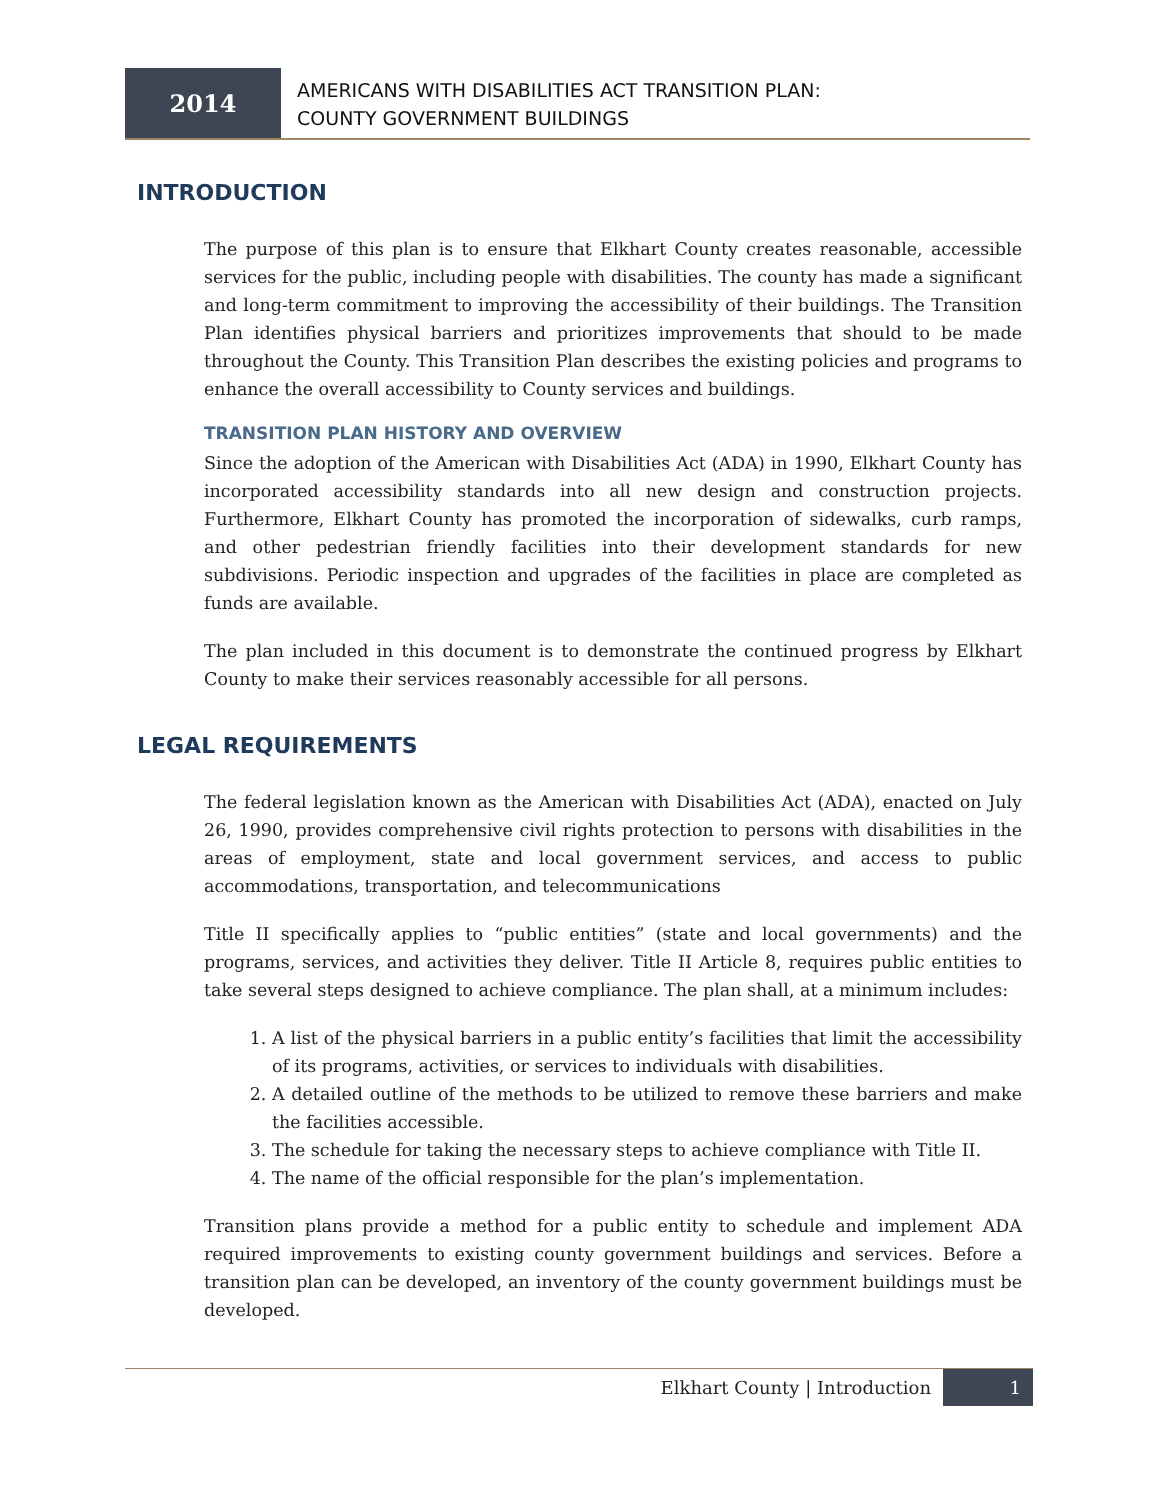2014
AMERICANS WITH DISABILITIES ACT TRANSITION PLAN:
COUNTY GOVERNMENT BUILDINGS
INTRODUCTION
The purpose of this plan is to ensure that Elkhart County creates reasonable, accessible services for the public, including people with disabilities. The county has made a significant and long-term commitment to improving the accessibility of their buildings. The Transition Plan identifies physical barriers and prioritizes improvements that should to be made throughout the County. This Transition Plan describes the existing policies and programs to enhance the overall accessibility to County services and buildings.
TRANSITION PLAN HISTORY AND OVERVIEW
Since the adoption of the American with Disabilities Act (ADA) in 1990, Elkhart County has incorporated accessibility standards into all new design and construction projects. Furthermore, Elkhart County has promoted the incorporation of sidewalks, curb ramps, and other pedestrian friendly facilities into their development standards for new subdivisions. Periodic inspection and upgrades of the facilities in place are completed as funds are available.
The plan included in this document is to demonstrate the continued progress by Elkhart County to make their services reasonably accessible for all persons.
LEGAL REQUIREMENTS
The federal legislation known as the American with Disabilities Act (ADA), enacted on July 26, 1990, provides comprehensive civil rights protection to persons with disabilities in the areas of employment, state and local government services, and access to public accommodations, transportation, and telecommunications
Title II specifically applies to “public entities” (state and local governments) and the programs, services, and activities they deliver. Title II Article 8, requires public entities to take several steps designed to achieve compliance. The plan shall, at a minimum includes:
1. A list of the physical barriers in a public entity’s facilities that limit the accessibility of its programs, activities, or services to individuals with disabilities.
2. A detailed outline of the methods to be utilized to remove these barriers and make the facilities accessible.
3. The schedule for taking the necessary steps to achieve compliance with Title II.
4. The name of the official responsible for the plan’s implementation.
Transition plans provide a method for a public entity to schedule and implement ADA required improvements to existing county government buildings and services. Before a transition plan can be developed, an inventory of the county government buildings must be developed.
Elkhart County | Introduction 1